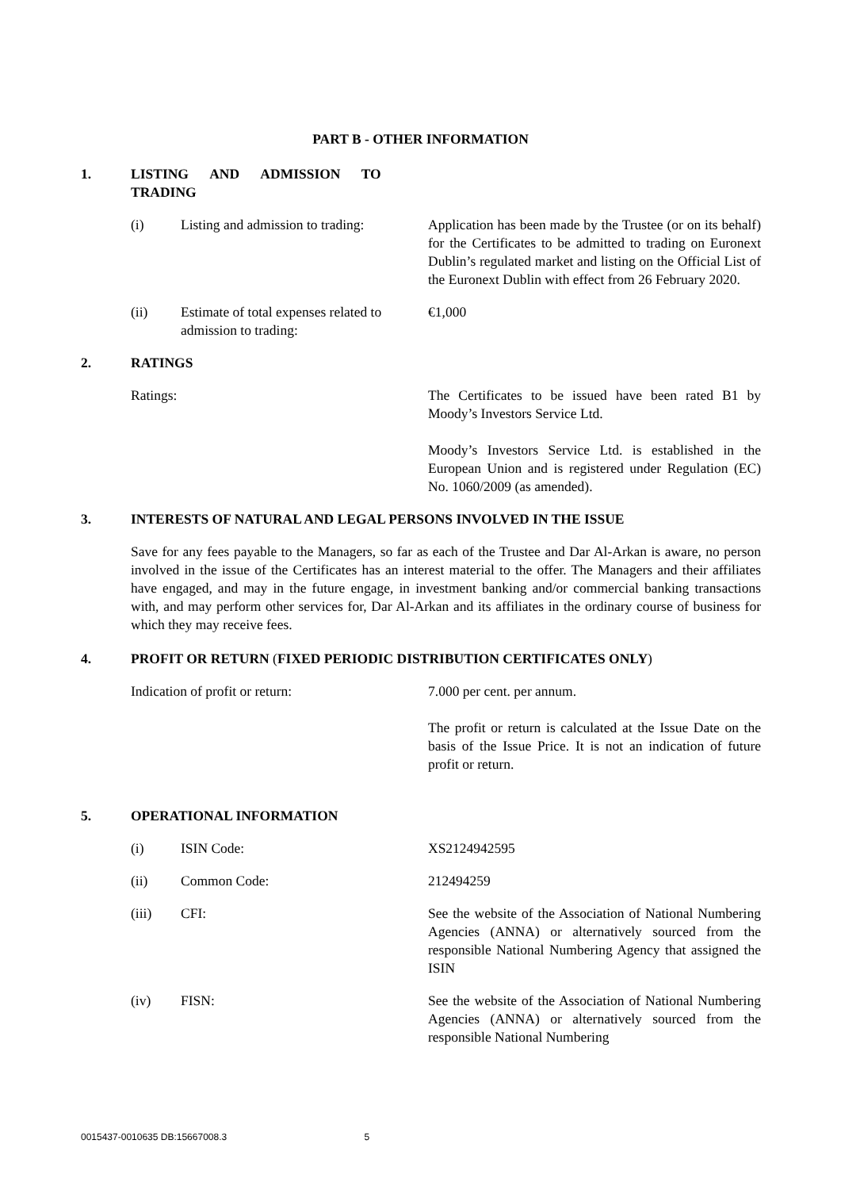PART B - OTHER INFORMATION
1. LISTING AND ADMISSION TO TRADING
(i) Listing and admission to trading:
Application has been made by the Trustee (or on its behalf) for the Certificates to be admitted to trading on Euronext Dublin’s regulated market and listing on the Official List of the Euronext Dublin with effect from 26 February 2020.
(ii) Estimate of total expenses related to admission to trading:
€1,000
2. RATINGS
Ratings: The Certificates to be issued have been rated B1 by Moody’s Investors Service Ltd.
Moody’s Investors Service Ltd. is established in the European Union and is registered under Regulation (EC) No. 1060/2009 (as amended).
3. INTERESTS OF NATURAL AND LEGAL PERSONS INVOLVED IN THE ISSUE
Save for any fees payable to the Managers, so far as each of the Trustee and Dar Al-Arkan is aware, no person involved in the issue of the Certificates has an interest material to the offer. The Managers and their affiliates have engaged, and may in the future engage, in investment banking and/or commercial banking transactions with, and may perform other services for, Dar Al-Arkan and its affiliates in the ordinary course of business for which they may receive fees.
4. PROFIT OR RETURN (FIXED PERIODIC DISTRIBUTION CERTIFICATES ONLY)
Indication of profit or return: 7.000 per cent. per annum.
The profit or return is calculated at the Issue Date on the basis of the Issue Price. It is not an indication of future profit or return.
5. OPERATIONAL INFORMATION
(i) ISIN Code: XS2124942595
(ii) Common Code: 212494259
(iii) CFI: See the website of the Association of National Numbering Agencies (ANNA) or alternatively sourced from the responsible National Numbering Agency that assigned the ISIN
(iv) FISN: See the website of the Association of National Numbering Agencies (ANNA) or alternatively sourced from the responsible National Numbering
0015437-0010635 DB:15667008.3 5